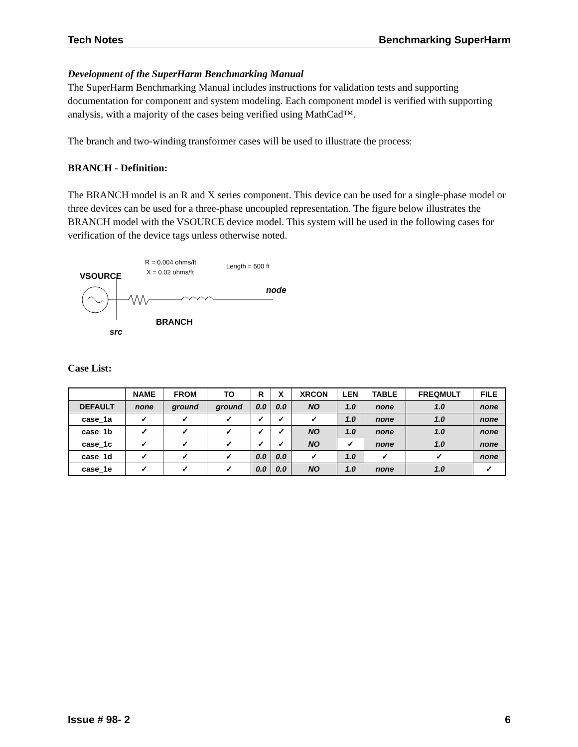Tech Notes Benchmarking SuperHarm
Development of the SuperHarm Benchmarking Manual
The SuperHarm Benchmarking Manual includes instructions for validation tests and supporting documentation for component and system modeling. Each component model is verified with supporting analysis, with a majority of the cases being verified using MathCad™.
The branch and two-winding transformer cases will be used to illustrate the process:
BRANCH - Definition:
The BRANCH model is an R and X series component. This device can be used for a single-phase model or three devices can be used for a three-phase uncoupled representation. The figure below illustrates the BRANCH model with the VSOURCE device model. This system will be used in the following cases for verification of the device tags unless otherwise noted.
R = 0.004 ohms/ft
X = 0.02 ohms/ft
Length = 500 ft
VSOURCE
node
BRANCH
src
Case List:
| | NAME | FROM | TO | R | X | XRCON | LEN | TABLE | FREQMULT | FILE |
| --- | --- | --- | --- | --- | --- | --- | --- | --- | --- | --- |
| DEFAULT | none | ground | ground | 0.0 | 0.0 | NO | 1.0 | none | 1.0 | none |
| case_1a | ✓ | ✓ | ✓ | ✓ | ✓ | ✓ | 1.0 | none | 1.0 | none |
| case_1b | ✓ | ✓ | ✓ | ✓ | ✓ | NO | 1.0 | none | 1.0 | none |
| case_1c | ✓ | ✓ | ✓ | ✓ | ✓ | NO | ✓ | none | 1.0 | none |
| case_1d | ✓ | ✓ | ✓ | 0.0 | 0.0 | ✓ | 1.0 | ✓ | ✓ | none |
| case_1e | ✓ | ✓ | ✓ | 0.0 | 0.0 | NO | 1.0 | none | 1.0 | ✓ |
Issue # 98- 2 6